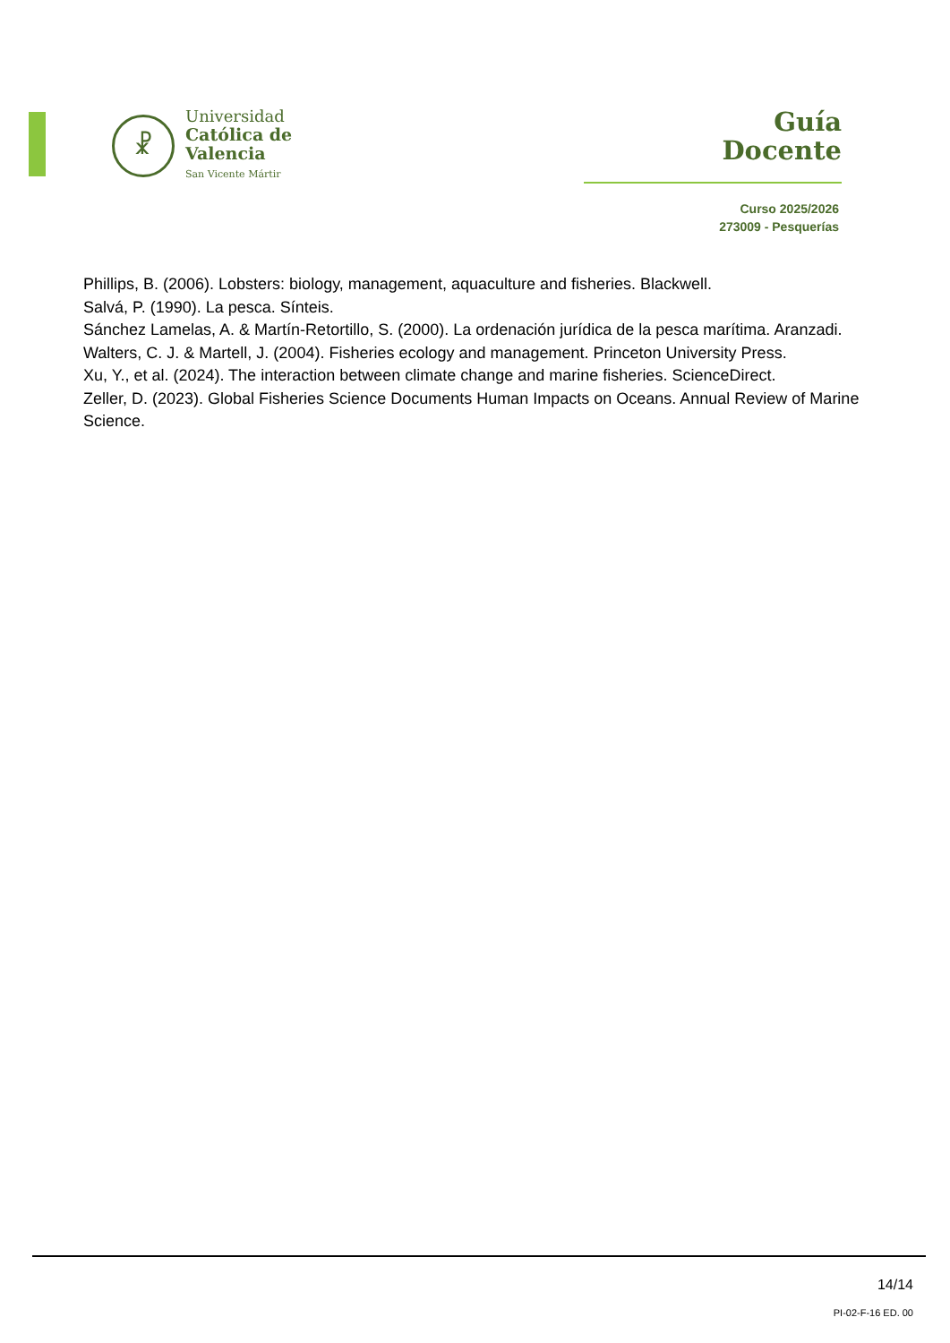☧
Universidad
Católica de
Valencia
San Vicente Mártir
Guía
Docente
Curso 2025/2026
273009 - Pesquerías
Phillips, B. (2006). Lobsters: biology, management, aquaculture and fisheries. Blackwell.
Salvá, P. (1990). La pesca. Sínteis.
Sánchez Lamelas, A. & Martín-Retortillo, S. (2000). La ordenación jurídica de la pesca marítima. Aranzadi.
Walters, C. J. & Martell, J. (2004). Fisheries ecology and management. Princeton University Press.
Xu, Y., et al. (2024). The interaction between climate change and marine fisheries. ScienceDirect.
Zeller, D. (2023). Global Fisheries Science Documents Human Impacts on Oceans. Annual Review of Marine Science.
14/14
PI-02-F-16 ED. 00